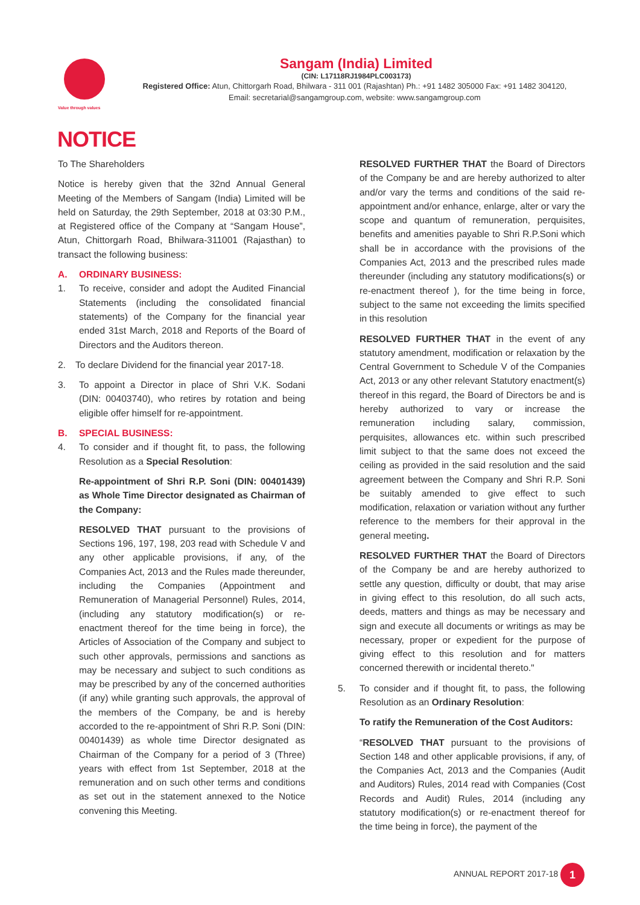Value through values
Sangam (India) Limited
(CIN: L17118RJ1984PLC003173)
Registered Office: Atun, Chittorgarh Road, Bhilwara - 311 001 (Rajashtan) Ph.: +91 1482 305000 Fax: +91 1482 304120,
Email: secretarial@sangamgroup.com, website: www.sangamgroup.com
NOTICE
To The Shareholders
Notice is hereby given that the 32nd Annual General Meeting of the Members of Sangam (India) Limited will be held on Saturday, the 29th September, 2018 at 03:30 P.M., at Registered office of the Company at “Sangam House”, Atun, Chittorgarh Road, Bhilwara-311001 (Rajasthan) to transact the following business:
A. ORDINARY BUSINESS:
1. To receive, consider and adopt the Audited Financial Statements (including the consolidated financial statements) of the Company for the financial year ended 31st March, 2018 and Reports of the Board of Directors and the Auditors thereon.
2. To declare Dividend for the financial year 2017-18.
3. To appoint a Director in place of Shri V.K. Sodani (DIN: 00403740), who retires by rotation and being eligible offer himself for re-appointment.
B. SPECIAL BUSINESS:
4. To consider and if thought fit, to pass, the following Resolution as a Special Resolution:
Re-appointment of Shri R.P. Soni (DIN: 00401439) as Whole Time Director designated as Chairman of the Company:
RESOLVED THAT pursuant to the provisions of Sections 196, 197, 198, 203 read with Schedule V and any other applicable provisions, if any, of the Companies Act, 2013 and the Rules made thereunder, including the Companies (Appointment and Remuneration of Managerial Personnel) Rules, 2014, (including any statutory modification(s) or re-enactment thereof for the time being in force), the Articles of Association of the Company and subject to such other approvals, permissions and sanctions as may be necessary and subject to such conditions as may be prescribed by any of the concerned authorities (if any) while granting such approvals, the approval of the members of the Company, be and is hereby accorded to the re-appointment of Shri R.P. Soni (DIN: 00401439) as whole time Director designated as Chairman of the Company for a period of 3 (Three) years with effect from 1st September, 2018 at the remuneration and on such other terms and conditions as set out in the statement annexed to the Notice convening this Meeting.
RESOLVED FURTHER THAT the Board of Directors of the Company be and are hereby authorized to alter and/or vary the terms and conditions of the said re-appointment and/or enhance, enlarge, alter or vary the scope and quantum of remuneration, perquisites, benefits and amenities payable to Shri R.P.Soni which shall be in accordance with the provisions of the Companies Act, 2013 and the prescribed rules made thereunder (including any statutory modifications(s) or re-enactment thereof ), for the time being in force, subject to the same not exceeding the limits specified in this resolution
RESOLVED FURTHER THAT in the event of any statutory amendment, modification or relaxation by the Central Government to Schedule V of the Companies Act, 2013 or any other relevant Statutory enactment(s) thereof in this regard, the Board of Directors be and is hereby authorized to vary or increase the remuneration including salary, commission, perquisites, allowances etc. within such prescribed limit subject to that the same does not exceed the ceiling as provided in the said resolution and the said agreement between the Company and Shri R.P. Soni be suitably amended to give effect to such modification, relaxation or variation without any further reference to the members for their approval in the general meeting.
RESOLVED FURTHER THAT the Board of Directors of the Company be and are hereby authorized to settle any question, difficulty or doubt, that may arise in giving effect to this resolution, do all such acts, deeds, matters and things as may be necessary and sign and execute all documents or writings as may be necessary, proper or expedient for the purpose of giving effect to this resolution and for matters concerned therewith or incidental thereto."
5. To consider and if thought fit, to pass, the following Resolution as an Ordinary Resolution:
To ratify the Remuneration of the Cost Auditors:
“RESOLVED THAT pursuant to the provisions of Section 148 and other applicable provisions, if any, of the Companies Act, 2013 and the Companies (Audit and Auditors) Rules, 2014 read with Companies (Cost Records and Audit) Rules, 2014 (including any statutory modification(s) or re-enactment thereof for the time being in force), the payment of the
ANNUAL REPORT 2017-18 1